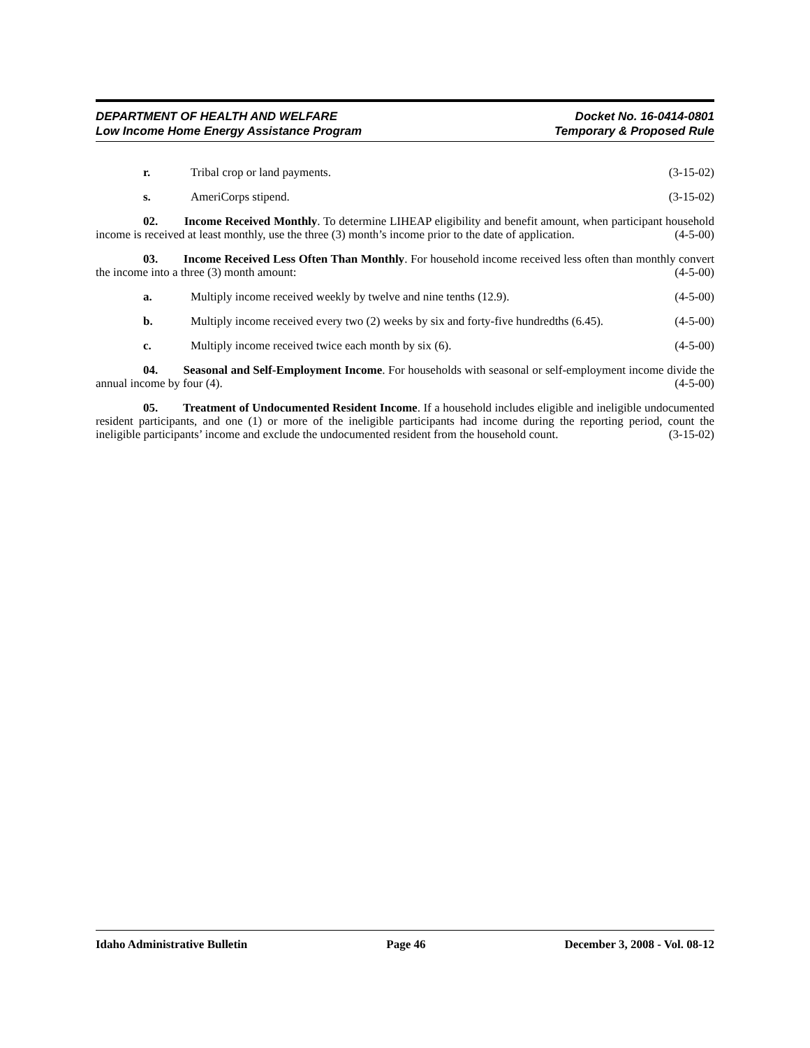DEPARTMENT OF HEALTH AND WELFARE
Low Income Home Energy Assistance Program
Docket No. 16-0414-0801
Temporary & Proposed Rule
r. Tribal crop or land payments. (3-15-02)
s. AmeriCorps stipend. (3-15-02)
02. Income Received Monthly. To determine LIHEAP eligibility and benefit amount, when participant household income is received at least monthly, use the three (3) month’s income prior to the date of application. (4-5-00)
03. Income Received Less Often Than Monthly. For household income received less often than monthly convert the income into a three (3) month amount: (4-5-00)
a. Multiply income received weekly by twelve and nine tenths (12.9). (4-5-00)
b. Multiply income received every two (2) weeks by six and forty-five hundredths (6.45). (4-5-00)
c. Multiply income received twice each month by six (6). (4-5-00)
04. Seasonal and Self-Employment Income. For households with seasonal or self-employment income divide the annual income by four (4). (4-5-00)
05. Treatment of Undocumented Resident Income. If a household includes eligible and ineligible undocumented resident participants, and one (1) or more of the ineligible participants had income during the reporting period, count the ineligible participants’ income and exclude the undocumented resident from the household count. (3-15-02)
Idaho Administrative Bulletin Page 46 December 3, 2008 - Vol. 08-12